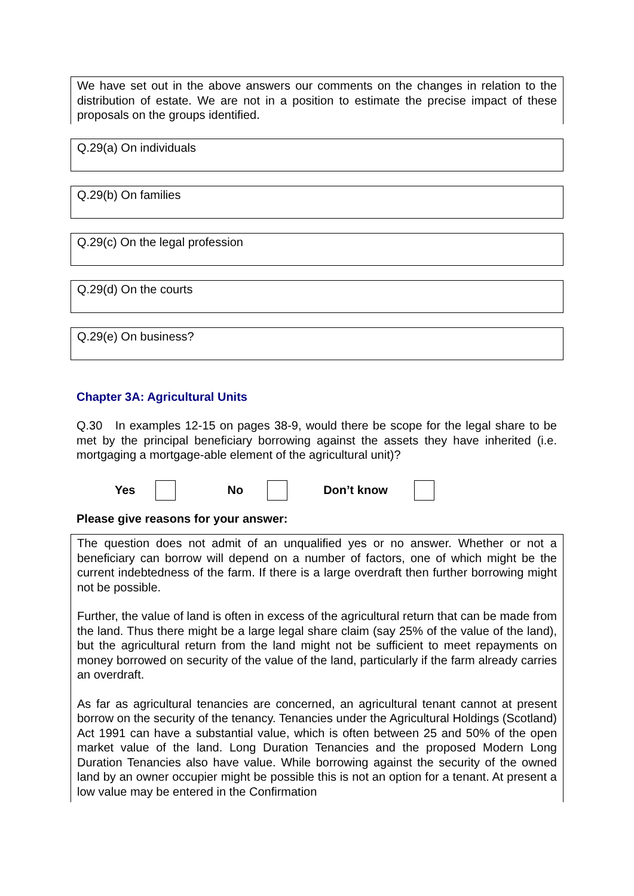We have set out in the above answers our comments on the changes in relation to the distribution of estate. We are not in a position to estimate the precise impact of these proposals on the groups identified.
Q.29(a) On individuals
Q.29(b) On families
Q.29(c) On the legal profession
Q.29(d) On the courts
Q.29(e) On business?
Chapter 3A: Agricultural Units
Q.30 In examples 12-15 on pages 38-9, would there be scope for the legal share to be met by the principal beneficiary borrowing against the assets they have inherited (i.e. mortgaging a mortgage-able element of the agricultural unit)?
Yes No Don’t know
Please give reasons for your answer:
The question does not admit of an unqualified yes or no answer. Whether or not a beneficiary can borrow will depend on a number of factors, one of which might be the current indebtedness of the farm. If there is a large overdraft then further borrowing might not be possible.
Further, the value of land is often in excess of the agricultural return that can be made from the land. Thus there might be a large legal share claim (say 25% of the value of the land), but the agricultural return from the land might not be sufficient to meet repayments on money borrowed on security of the value of the land, particularly if the farm already carries an overdraft.
As far as agricultural tenancies are concerned, an agricultural tenant cannot at present borrow on the security of the tenancy. Tenancies under the Agricultural Holdings (Scotland) Act 1991 can have a substantial value, which is often between 25 and 50% of the open market value of the land. Long Duration Tenancies and the proposed Modern Long Duration Tenancies also have value. While borrowing against the security of the owned land by an owner occupier might be possible this is not an option for a tenant. At present a low value may be entered in the Confirmation